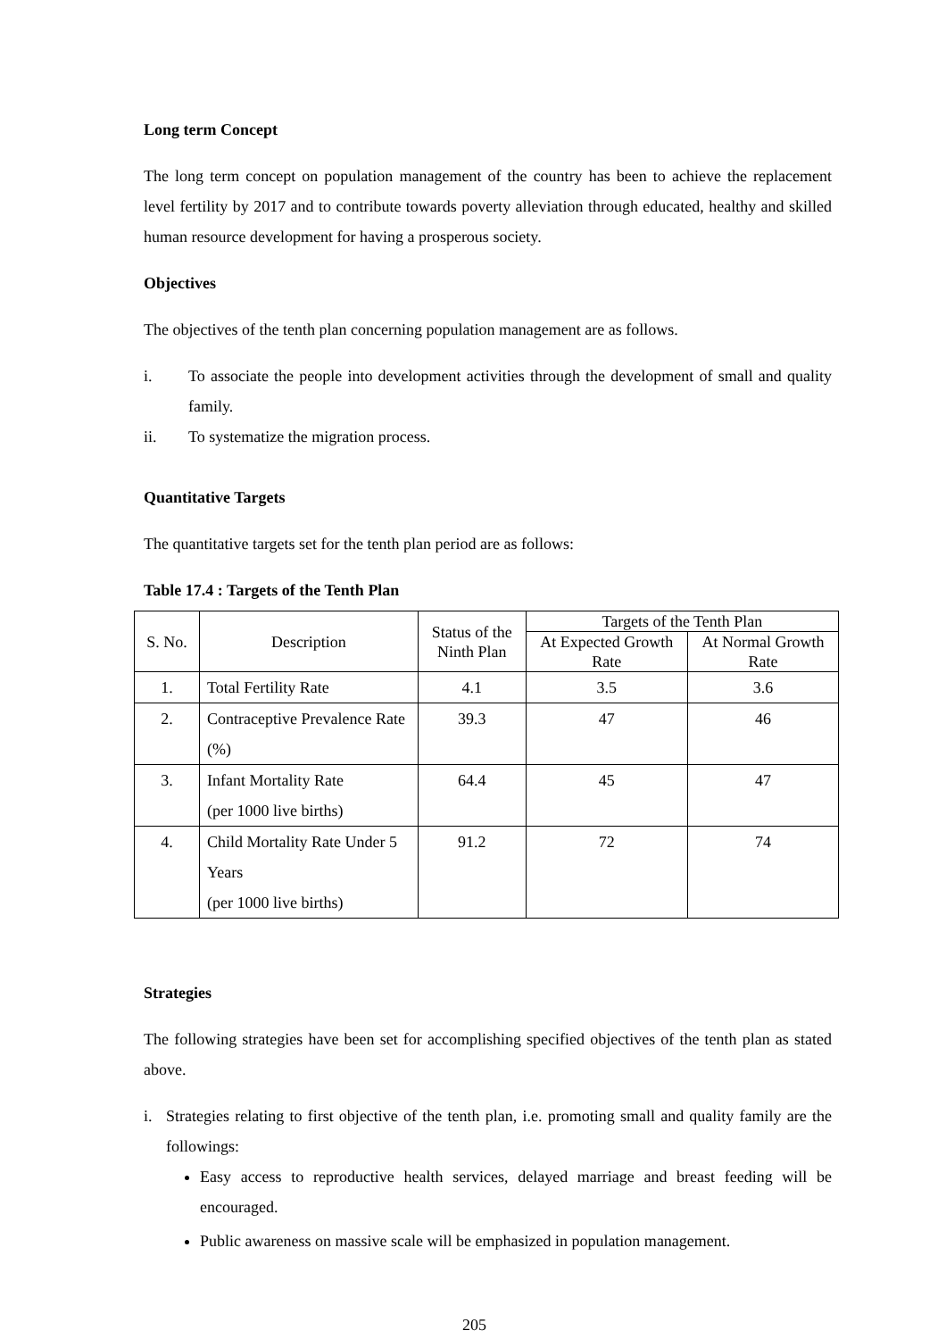Long term Concept
The long term concept on population management of the country has been to achieve the replacement level fertility by 2017 and to contribute towards poverty alleviation through educated, healthy and skilled human resource development for having a prosperous society.
Objectives
The objectives of the tenth plan concerning population management are as follows.
i. To associate the people into development activities through the development of small and quality family.
ii. To systematize the migration process.
Quantitative Targets
The quantitative targets set for the tenth plan period are as follows:
Table 17.4 : Targets of the Tenth Plan
| S. No. | Description | Status of the Ninth Plan | Targets of the Tenth Plan | |
| --- | --- | --- | --- | --- |
| | | | At Expected Growth Rate | At Normal Growth Rate |
| 1. | Total Fertility Rate | 4.1 | 3.5 | 3.6 |
| 2. | Contraceptive Prevalence Rate (%) | 39.3 | 47 | 46 |
| 3. | Infant Mortality Rate (per 1000 live births) | 64.4 | 45 | 47 |
| 4. | Child Mortality Rate Under 5 Years (per 1000 live births) | 91.2 | 72 | 74 |
Strategies
The following strategies have been set for accomplishing specified objectives of the tenth plan as stated above.
i. Strategies relating to first objective of the tenth plan, i.e. promoting small and quality family are the followings:
Easy access to reproductive health services, delayed marriage and breast feeding will be encouraged.
Public awareness on massive scale will be emphasized in population management.
205